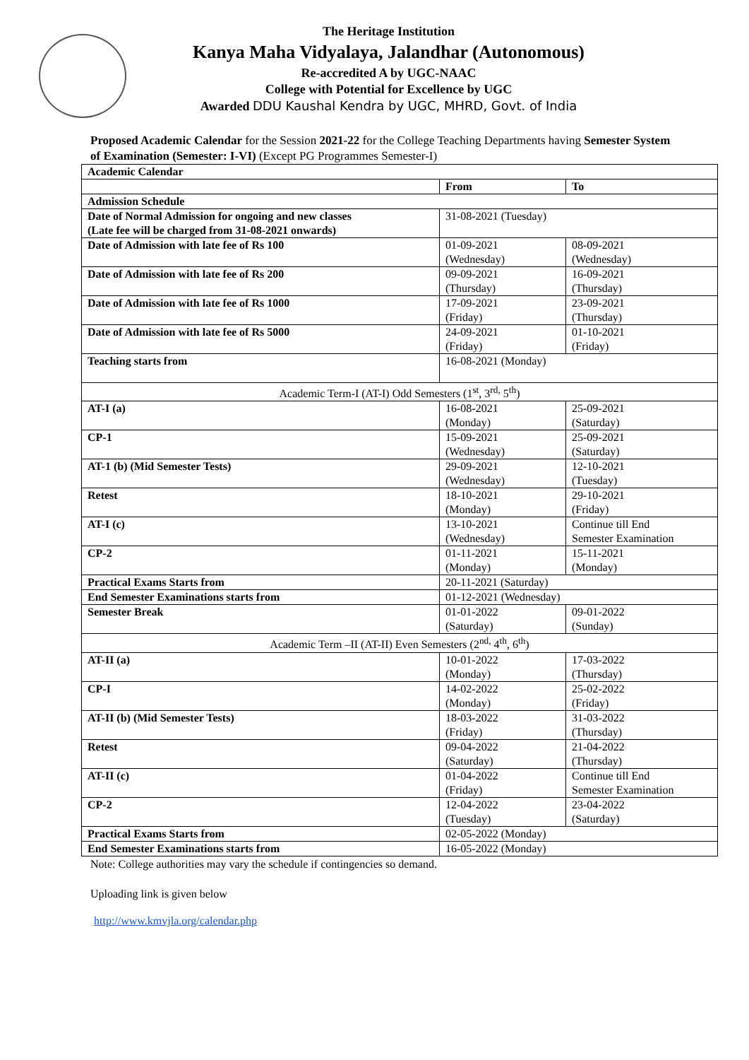The Heritage Institution
Kanya Maha Vidyalaya, Jalandhar (Autonomous)
Re-accredited A by UGC-NAAC
College with Potential for Excellence by UGC
Awarded DDU Kaushal Kendra by UGC, MHRD, Govt. of India
Proposed Academic Calendar for the Session 2021-22 for the College Teaching Departments having Semester System of Examination (Semester: I-VI) (Except PG Programmes Semester-I)
| Academic Calendar | | |
| | From | To |
| Admission Schedule | | |
| Date of Normal Admission for ongoing and new classes (Late fee will be charged from 31-08-2021 onwards) | 31-08-2021 (Tuesday) | |
| Date of Admission with late fee of Rs 100 | 01-09-2021 (Wednesday) | 08-09-2021 (Wednesday) |
| Date of Admission with late fee of Rs 200 | 09-09-2021 (Thursday) | 16-09-2021 (Thursday) |
| Date of Admission with late fee of Rs 1000 | 17-09-2021 (Friday) | 23-09-2021 (Thursday) |
| Date of Admission with late fee of Rs 5000 | 24-09-2021 (Friday) | 01-10-2021 (Friday) |
| Teaching starts from | 16-08-2021 (Monday) | |
| Academic Term-I (AT-I) Odd Semesters (1<sup>st</sup>, 3<sup>rd,</sup> 5<sup>th</sup>) | | |
| AT-I (a) | 16-08-2021 (Monday) | 25-09-2021 (Saturday) |
| CP-1 | 15-09-2021 (Wednesday) | 25-09-2021 (Saturday) |
| AT-1 (b) (Mid Semester Tests) | 29-09-2021 (Wednesday) | 12-10-2021 (Tuesday) |
| Retest | 18-10-2021 (Monday) | 29-10-2021 (Friday) |
| AT-I (c) | 13-10-2021 (Wednesday) | Continue till End Semester Examination |
| CP-2 | 01-11-2021 (Monday) | 15-11-2021 (Monday) |
| Practical Exams Starts from | 20-11-2021 (Saturday) | |
| End Semester Examinations starts from | 01-12-2021 (Wednesday) | |
| Semester Break | 01-01-2022 (Saturday) | 09-01-2022 (Sunday) |
| Academic Term –II (AT-II) Even Semesters (2<sup>nd,</sup> 4<sup>th</sup>, 6<sup>th</sup>) | | |
| AT-II (a) | 10-01-2022 (Monday) | 17-03-2022 (Thursday) |
| CP-I | 14-02-2022 (Monday) | 25-02-2022 (Friday) |
| AT-II (b) (Mid Semester Tests) | 18-03-2022 (Friday) | 31-03-2022 (Thursday) |
| Retest | 09-04-2022 (Saturday) | 21-04-2022 (Thursday) |
| AT-II (c) | 01-04-2022 (Friday) | Continue till End Semester Examination |
| CP-2 | 12-04-2022 (Tuesday) | 23-04-2022 (Saturday) |
| Practical Exams Starts from | 02-05-2022 (Monday) | |
| End Semester Examinations starts from | 16-05-2022 (Monday) | |
Note: College authorities may vary the schedule if contingencies so demand.
Uploading link is given below
http://www.kmvjla.org/calendar.php